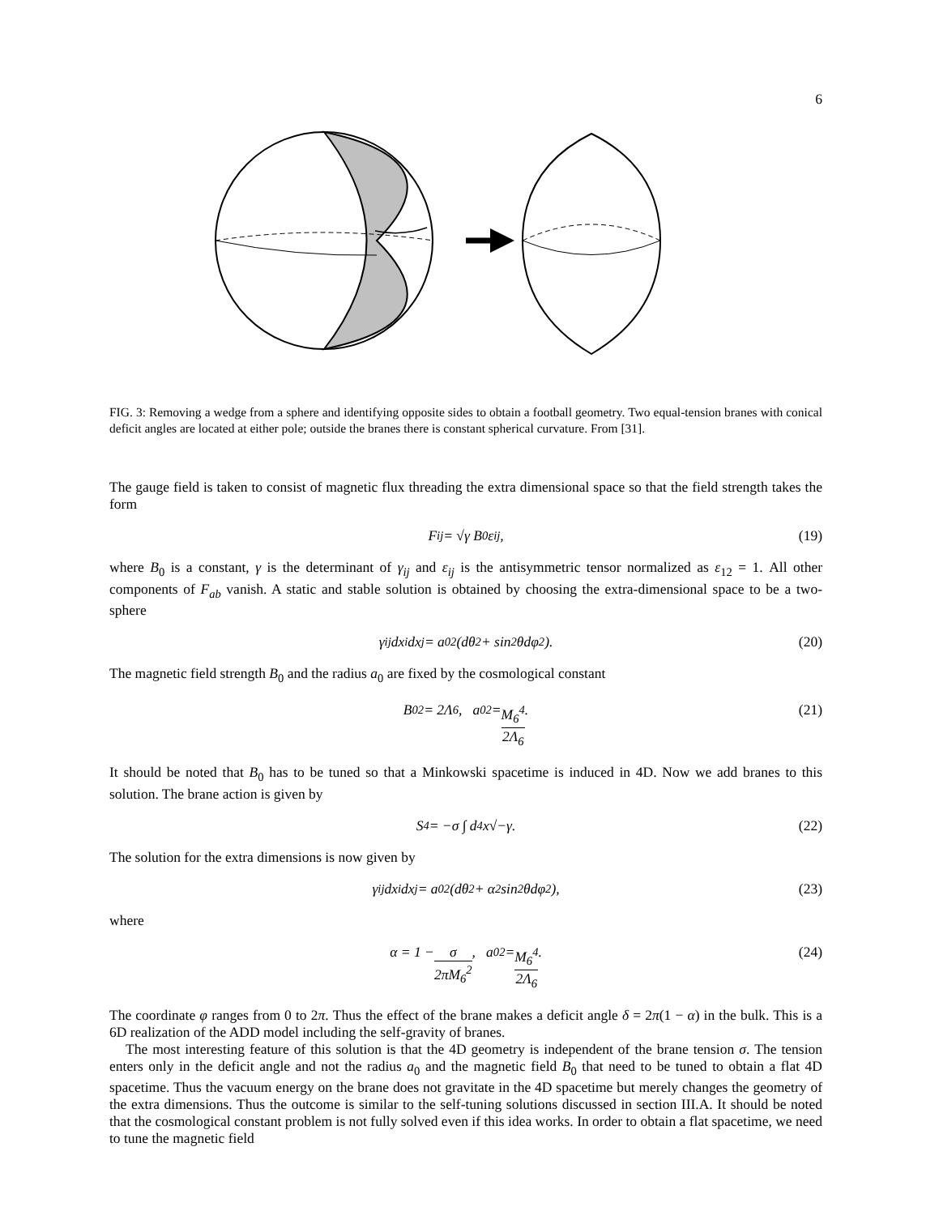6
FIG. 3: Removing a wedge from a sphere and identifying opposite sides to obtain a football geometry. Two equal-tension branes with conical deficit angles are located at either pole; outside the branes there is constant spherical curvature. From [31].
The gauge field is taken to consist of magnetic flux threading the extra dimensional space so that the field strength takes the form
F<sub>ij</sub> = √γ B<sub>0</sub>ε<sub>ij</sub>, (19)
where B<sub>0</sub> is a constant, γ is the determinant of γ<sub>ij</sub> and ε<sub>ij</sub> is the antisymmetric tensor normalized as ε<sub>12</sub> = 1. All other components of F<sub>ab</sub> vanish. A static and stable solution is obtained by choosing the extra-dimensional space to be a two-sphere
γ<sub>ij</sub>dx<sup>i</sup>dx<sup>j</sup> = a<sub>0</sub><sup>2</sup>(dθ<sup>2</sup> + sin<sup>2</sup> θdφ<sup>2</sup>). (20)
The magnetic field strength B<sub>0</sub> and the radius a<sub>0</sub> are fixed by the cosmological constant
B<sub>0</sub><sup>2</sup> = 2Λ<sub>6</sub>, a<sub>0</sub><sup>2</sup> = M<sub>6</sub><sup>4</sup> 2Λ<sub>6</sub>. (21)
It should be noted that B<sub>0</sub> has to be tuned so that a Minkowski spacetime is induced in 4D. Now we add branes to this solution. The brane action is given by
S<sub>4</sub> = −σ ∫ d<sup>4</sup>x√−γ. (22)
The solution for the extra dimensions is now given by
γ<sub>ij</sub>dx<sup>i</sup>dx<sup>j</sup> = a<sub>0</sub><sup>2</sup>(dθ<sup>2</sup> + α<sup>2</sup> sin<sup>2</sup> θdφ<sup>2</sup>), (23)
where
α = 1 − σ 2πM<sub>6</sub><sup>2</sup>, a<sub>0</sub><sup>2</sup> = M<sub>6</sub><sup>4</sup> 2Λ<sub>6</sub>. (24)
The coordinate φ ranges from 0 to 2π. Thus the effect of the brane makes a deficit angle δ = 2π(1 − α) in the bulk. This is a 6D realization of the ADD model including the self-gravity of branes.
The most interesting feature of this solution is that the 4D geometry is independent of the brane tension σ. The tension enters only in the deficit angle and not the radius a<sub>0</sub> and the magnetic field B<sub>0</sub> that need to be tuned to obtain a flat 4D spacetime. Thus the vacuum energy on the brane does not gravitate in the 4D spacetime but merely changes the geometry of the extra dimensions. Thus the outcome is similar to the self-tuning solutions discussed in section III.A. It should be noted that the cosmological constant problem is not fully solved even if this idea works. In order to obtain a flat spacetime, we need to tune the magnetic field